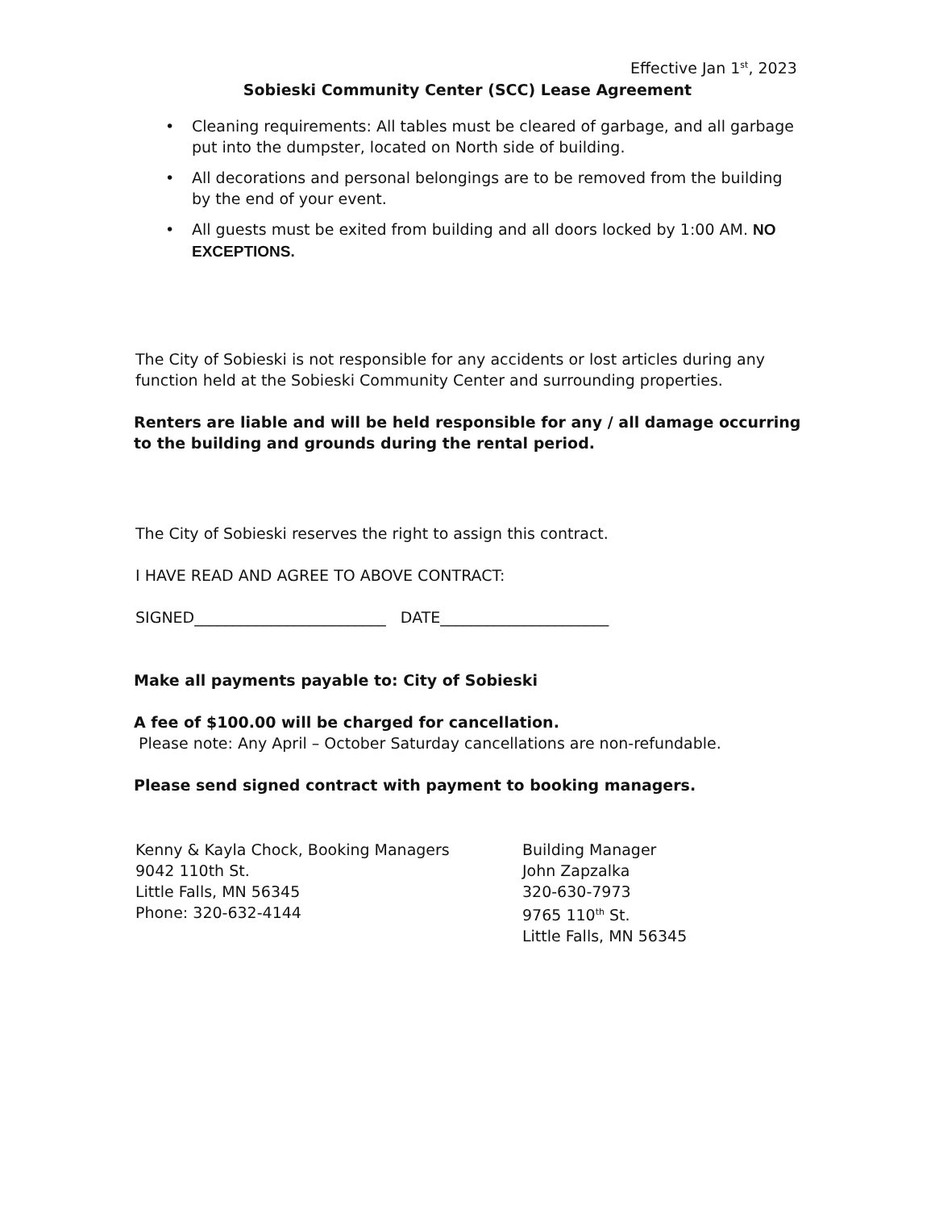Effective Jan 1<sup>st</sup>, 2023
Sobieski Community Center (SCC) Lease Agreement
• Cleaning requirements: All tables must be cleared of garbage, and all garbage put into the dumpster, located on North side of building.
• All decorations and personal belongings are to be removed from the building by the end of your event.
• All guests must be exited from building and all doors locked by 1:00 AM. NO EXCEPTIONS.
The City of Sobieski is not responsible for any accidents or lost articles during any function held at the Sobieski Community Center and surrounding properties.
Renters are liable and will be held responsible for any / all damage occurring to the building and grounds during the rental period.
The City of Sobieski reserves the right to assign this contract.
I HAVE READ AND AGREE TO ABOVE CONTRACT:
SIGNED_________________________ DATE______________________
Make all payments payable to: City of Sobieski
A fee of $100.00 will be charged for cancellation.
Please note: Any April – October Saturday cancellations are non-refundable.
Please send signed contract with payment to booking managers.
Kenny & Kayla Chock, Booking Managers
9042 110th St.
Little Falls, MN 56345
Phone: 320-632-4144
Building Manager
John Zapzalka
320-630-7973
9765 110<sup>th</sup> St.
Little Falls, MN 56345